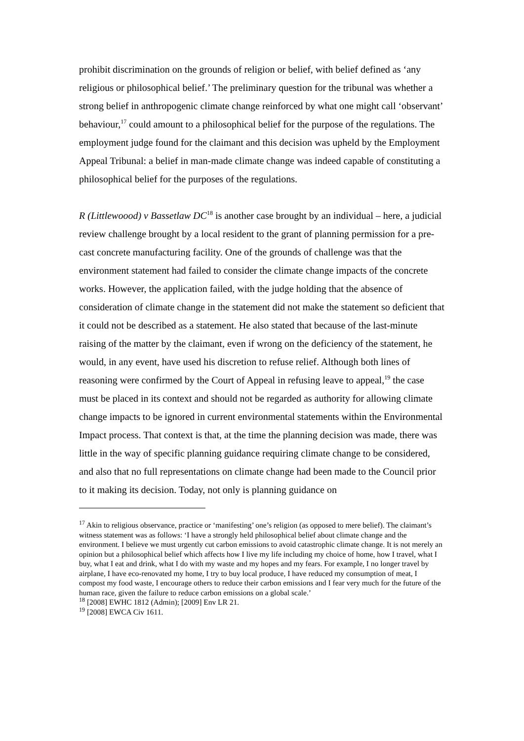prohibit discrimination on the grounds of religion or belief, with belief defined as ‘any religious or philosophical belief.’ The preliminary question for the tribunal was whether a strong belief in anthropogenic climate change reinforced by what one might call ‘observant’ behaviour,<sup>17</sup> could amount to a philosophical belief for the purpose of the regulations. The employment judge found for the claimant and this decision was upheld by the Employment Appeal Tribunal: a belief in man-made climate change was indeed capable of constituting a philosophical belief for the purposes of the regulations.
R (Littlewoood) v Bassetlaw DC<sup>18</sup> is another case brought by an individual – here, a judicial review challenge brought by a local resident to the grant of planning permission for a pre-cast concrete manufacturing facility. One of the grounds of challenge was that the environment statement had failed to consider the climate change impacts of the concrete works. However, the application failed, with the judge holding that the absence of consideration of climate change in the statement did not make the statement so deficient that it could not be described as a statement. He also stated that because of the last-minute raising of the matter by the claimant, even if wrong on the deficiency of the statement, he would, in any event, have used his discretion to refuse relief. Although both lines of reasoning were confirmed by the Court of Appeal in refusing leave to appeal,<sup>19</sup> the case must be placed in its context and should not be regarded as authority for allowing climate change impacts to be ignored in current environmental statements within the Environmental Impact process. That context is that, at the time the planning decision was made, there was little in the way of specific planning guidance requiring climate change to be considered, and also that no full representations on climate change had been made to the Council prior to it making its decision. Today, not only is planning guidance on
<sup>17</sup> Akin to religious observance, practice or ‘manifesting’ one’s religion (as opposed to mere belief). The claimant’s witness statement was as follows: ‘I have a strongly held philosophical belief about climate change and the environment. I believe we must urgently cut carbon emissions to avoid catastrophic climate change. It is not merely an opinion but a philosophical belief which affects how I live my life including my choice of home, how I travel, what I buy, what I eat and drink, what I do with my waste and my hopes and my fears. For example, I no longer travel by airplane, I have eco-renovated my home, I try to buy local produce, I have reduced my consumption of meat, I compost my food waste, I encourage others to reduce their carbon emissions and I fear very much for the future of the human race, given the failure to reduce carbon emissions on a global scale.’
<sup>18</sup> [2008] EWHC 1812 (Admin); [2009] Env LR 21.
<sup>19</sup> [2008] EWCA Civ 1611.